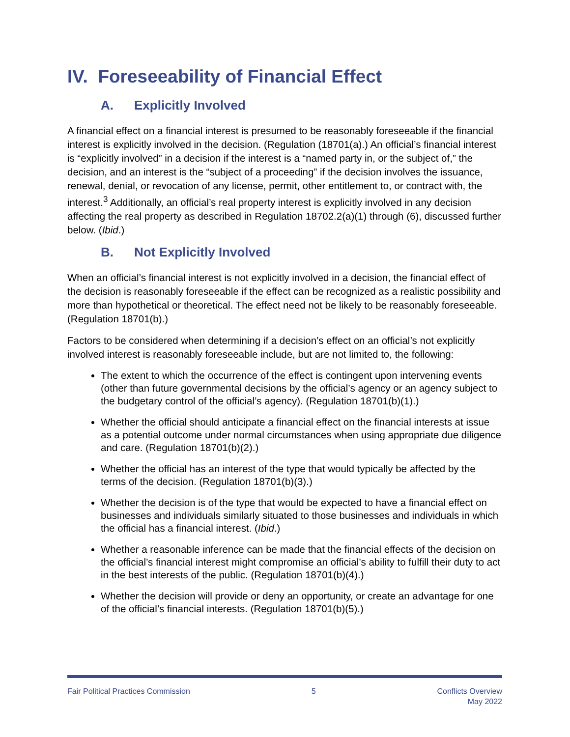IV. Foreseeability of Financial Effect
A. Explicitly Involved
A financial effect on a financial interest is presumed to be reasonably foreseeable if the financial interest is explicitly involved in the decision. (Regulation (18701(a).) An official’s financial interest is “explicitly involved” in a decision if the interest is a “named party in, or the subject of,” the decision, and an interest is the “subject of a proceeding” if the decision involves the issuance, renewal, denial, or revocation of any license, permit, other entitlement to, or contract with, the interest.<sup>3</sup> Additionally, an official’s real property interest is explicitly involved in any decision affecting the real property as described in Regulation 18702.2(a)(1) through (6), discussed further below. (Ibid.)
B. Not Explicitly Involved
When an official’s financial interest is not explicitly involved in a decision, the financial effect of the decision is reasonably foreseeable if the effect can be recognized as a realistic possibility and more than hypothetical or theoretical. The effect need not be likely to be reasonably foreseeable. (Regulation 18701(b).)
Factors to be considered when determining if a decision’s effect on an official’s not explicitly involved interest is reasonably foreseeable include, but are not limited to, the following:
The extent to which the occurrence of the effect is contingent upon intervening events (other than future governmental decisions by the official’s agency or an agency subject to the budgetary control of the official’s agency). (Regulation 18701(b)(1).)
Whether the official should anticipate a financial effect on the financial interests at issue as a potential outcome under normal circumstances when using appropriate due diligence and care. (Regulation 18701(b)(2).)
Whether the official has an interest of the type that would typically be affected by the terms of the decision. (Regulation 18701(b)(3).)
Whether the decision is of the type that would be expected to have a financial effect on businesses and individuals similarly situated to those businesses and individuals in which the official has a financial interest. (Ibid.)
Whether a reasonable inference can be made that the financial effects of the decision on the official’s financial interest might compromise an official’s ability to fulfill their duty to act in the best interests of the public. (Regulation 18701(b)(4).)
Whether the decision will provide or deny an opportunity, or create an advantage for one of the official’s financial interests. (Regulation 18701(b)(5).)
Fair Political Practices Commission
5 Conflicts Overview
May 2022